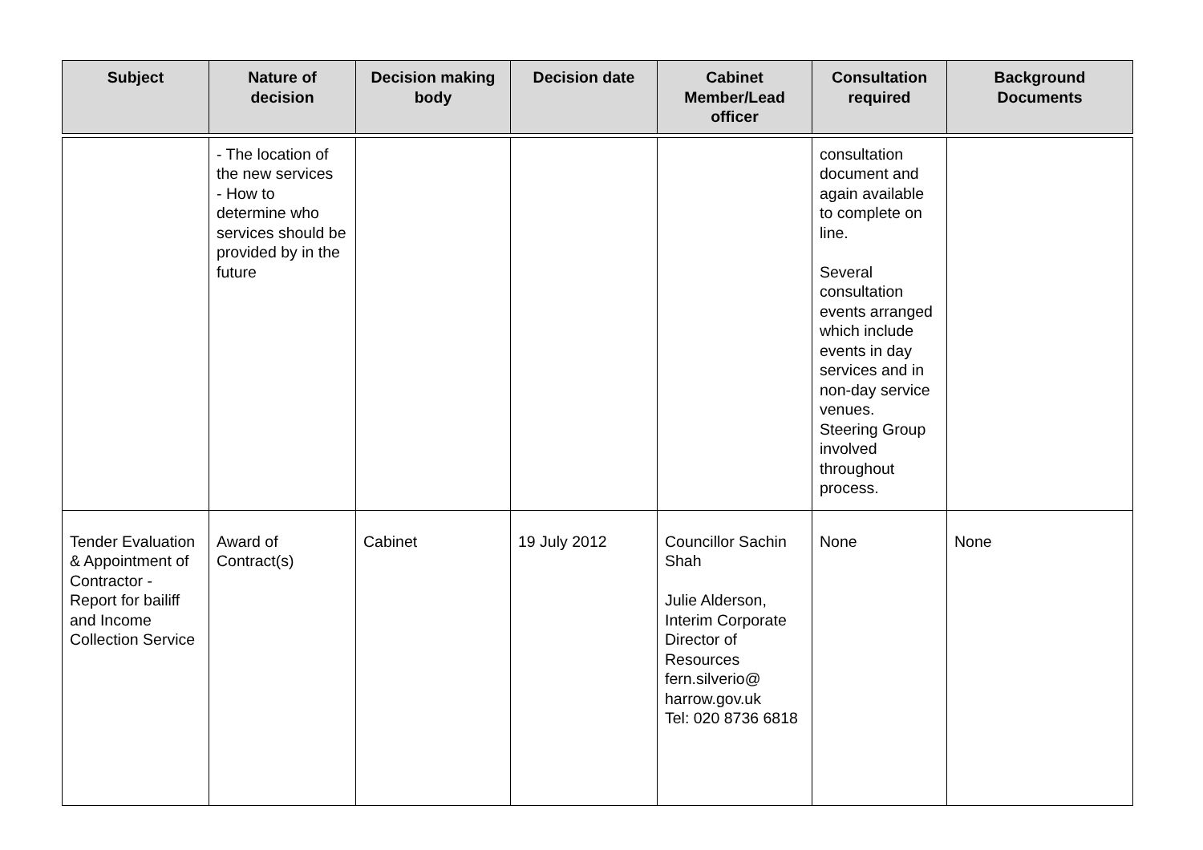| Subject | Nature of decision | Decision making body | Decision date | Cabinet Member/Lead officer | Consultation required | Background Documents |
| --- | --- | --- | --- | --- | --- | --- |
| | - The location of the new services - How to determine who services should be provided by in the future | | | | consultation document and again available to complete on line. Several consultation events arranged which include events in day services and in non-day service venues. Steering Group involved throughout process. | |
| Tender Evaluation & Appointment of Contractor - Report for bailiff and Income Collection Service | Award of Contract(s) | Cabinet | 19 July 2012 | Councillor Sachin Shah Julie Alderson, Interim Corporate Director of Resources fern.silverio@ harrow.gov.uk Tel: 020 8736 6818 | None | None |